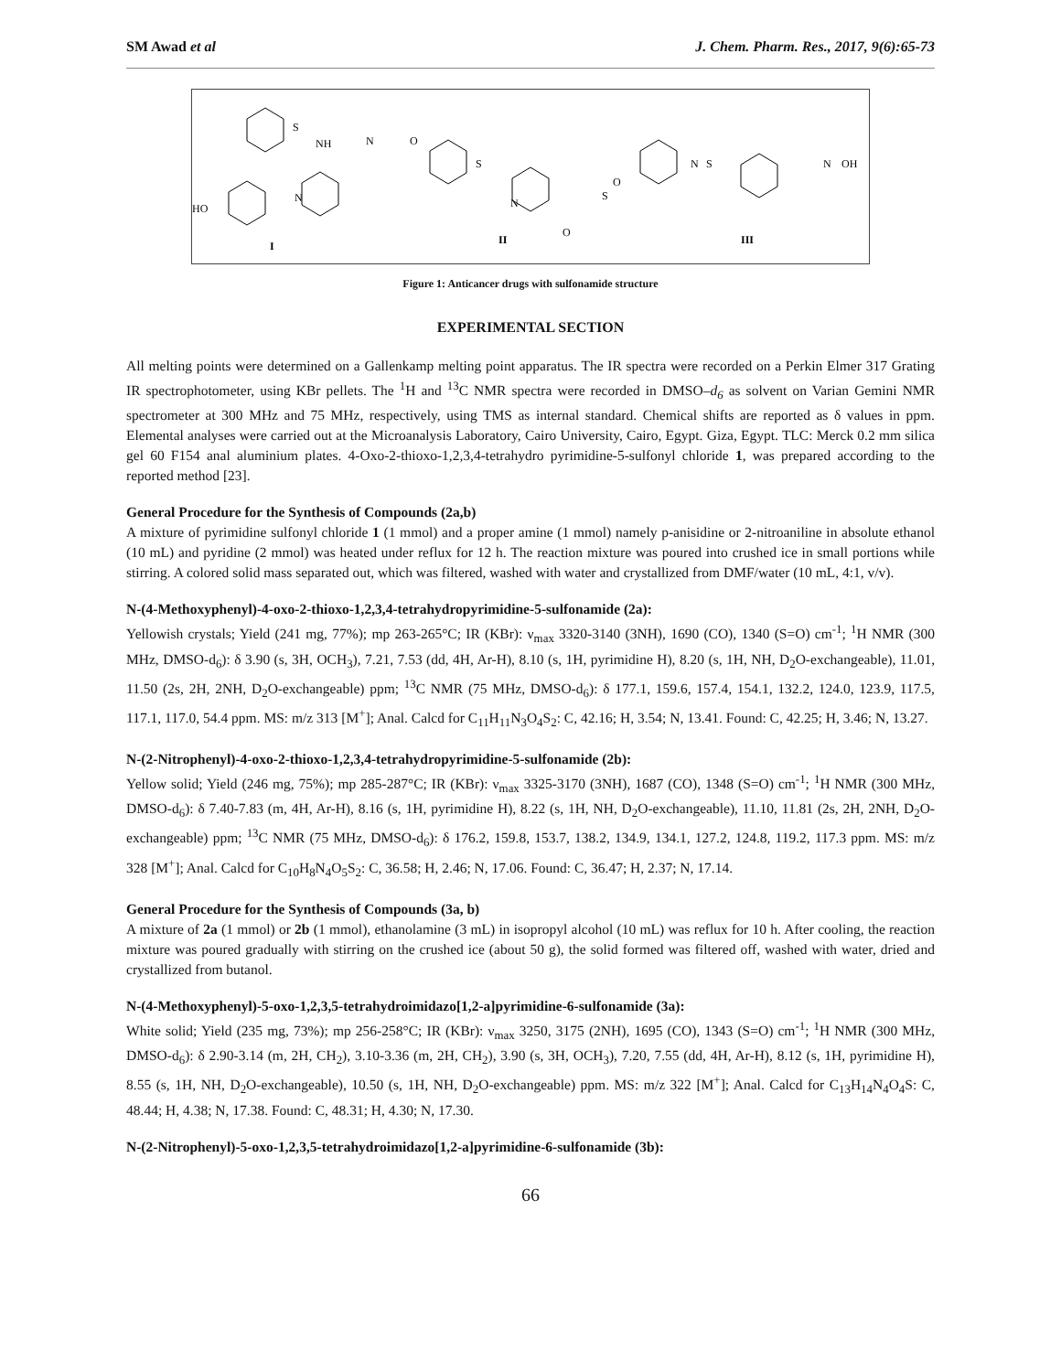SM Awad et al J. Chem. Pharm. Res., 2017, 9(6):65-73
S
NH
HO
N
I
N
O
S
N
O
S
O
II
N
S
N
OH
III
Figure 1: Anticancer drugs with sulfonamide structure
EXPERIMENTAL SECTION
All melting points were determined on a Gallenkamp melting point apparatus. The IR spectra were recorded on a Perkin Elmer 317 Grating IR spectrophotometer, using KBr pellets. The <sup>1</sup>H and <sup>13</sup>C NMR spectra were recorded in DMSO–d<sub>6</sub> as solvent on Varian Gemini NMR spectrometer at 300 MHz and 75 MHz, respectively, using TMS as internal standard. Chemical shifts are reported as δ values in ppm. Elemental analyses were carried out at the Microanalysis Laboratory, Cairo University, Cairo, Egypt. Giza, Egypt. TLC: Merck 0.2 mm silica gel 60 F154 anal aluminium plates. 4-Oxo-2-thioxo-1,2,3,4-tetrahydro pyrimidine-5-sulfonyl chloride 1, was prepared according to the reported method [23].
General Procedure for the Synthesis of Compounds (2a,b)
A mixture of pyrimidine sulfonyl chloride 1 (1 mmol) and a proper amine (1 mmol) namely p-anisidine or 2-nitroaniline in absolute ethanol (10 mL) and pyridine (2 mmol) was heated under reflux for 12 h. The reaction mixture was poured into crushed ice in small portions while stirring. A colored solid mass separated out, which was filtered, washed with water and crystallized from DMF/water (10 mL, 4:1, v/v).
N-(4-Methoxyphenyl)-4-oxo-2-thioxo-1,2,3,4-tetrahydropyrimidine-5-sulfonamide (2a):
Yellowish crystals; Yield (241 mg, 77%); mp 263-265°C; IR (KBr): ν<sub>max</sub> 3320-3140 (3NH), 1690 (CO), 1340 (S=O) cm<sup>-1</sup>; <sup>1</sup>H NMR (300 MHz, DMSO-d<sub>6</sub>): δ 3.90 (s, 3H, OCH<sub>3</sub>), 7.21, 7.53 (dd, 4H, Ar-H), 8.10 (s, 1H, pyrimidine H), 8.20 (s, 1H, NH, D<sub>2</sub>O-exchangeable), 11.01, 11.50 (2s, 2H, 2NH, D<sub>2</sub>O-exchangeable) ppm; <sup>13</sup>C NMR (75 MHz, DMSO-d<sub>6</sub>): δ 177.1, 159.6, 157.4, 154.1, 132.2, 124.0, 123.9, 117.5, 117.1, 117.0, 54.4 ppm. MS: m/z 313 [M<sup>+</sup>]; Anal. Calcd for C<sub>11</sub>H<sub>11</sub>N<sub>3</sub>O<sub>4</sub>S<sub>2</sub>: C, 42.16; H, 3.54; N, 13.41. Found: C, 42.25; H, 3.46; N, 13.27.
N-(2-Nitrophenyl)-4-oxo-2-thioxo-1,2,3,4-tetrahydropyrimidine-5-sulfonamide (2b):
Yellow solid; Yield (246 mg, 75%); mp 285-287°C; IR (KBr): ν<sub>max</sub> 3325-3170 (3NH), 1687 (CO), 1348 (S=O) cm<sup>-1</sup>; <sup>1</sup>H NMR (300 MHz, DMSO-d<sub>6</sub>): δ 7.40-7.83 (m, 4H, Ar-H), 8.16 (s, 1H, pyrimidine H), 8.22 (s, 1H, NH, D<sub>2</sub>O-exchangeable), 11.10, 11.81 (2s, 2H, 2NH, D<sub>2</sub>O-exchangeable) ppm; <sup>13</sup>C NMR (75 MHz, DMSO-d<sub>6</sub>): δ 176.2, 159.8, 153.7, 138.2, 134.9, 134.1, 127.2, 124.8, 119.2, 117.3 ppm. MS: m/z 328 [M<sup>+</sup>]; Anal. Calcd for C<sub>10</sub>H<sub>8</sub>N<sub>4</sub>O<sub>5</sub>S<sub>2</sub>: C, 36.58; H, 2.46; N, 17.06. Found: C, 36.47; H, 2.37; N, 17.14.
General Procedure for the Synthesis of Compounds (3a, b)
A mixture of 2a (1 mmol) or 2b (1 mmol), ethanolamine (3 mL) in isopropyl alcohol (10 mL) was reflux for 10 h. After cooling, the reaction mixture was poured gradually with stirring on the crushed ice (about 50 g), the solid formed was filtered off, washed with water, dried and crystallized from butanol.
N-(4-Methoxyphenyl)-5-oxo-1,2,3,5-tetrahydroimidazo[1,2-a]pyrimidine-6-sulfonamide (3a):
White solid; Yield (235 mg, 73%); mp 256-258°C; IR (KBr): ν<sub>max</sub> 3250, 3175 (2NH), 1695 (CO), 1343 (S=O) cm<sup>-1</sup>; <sup>1</sup>H NMR (300 MHz, DMSO-d<sub>6</sub>): δ 2.90-3.14 (m, 2H, CH<sub>2</sub>), 3.10-3.36 (m, 2H, CH<sub>2</sub>), 3.90 (s, 3H, OCH<sub>3</sub>), 7.20, 7.55 (dd, 4H, Ar-H), 8.12 (s, 1H, pyrimidine H), 8.55 (s, 1H, NH, D<sub>2</sub>O-exchangeable), 10.50 (s, 1H, NH, D<sub>2</sub>O-exchangeable) ppm. MS: m/z 322 [M<sup>+</sup>]; Anal. Calcd for C<sub>13</sub>H<sub>14</sub>N<sub>4</sub>O<sub>4</sub>S: C, 48.44; H, 4.38; N, 17.38. Found: C, 48.31; H, 4.30; N, 17.30.
N-(2-Nitrophenyl)-5-oxo-1,2,3,5-tetrahydroimidazo[1,2-a]pyrimidine-6-sulfonamide (3b):
66